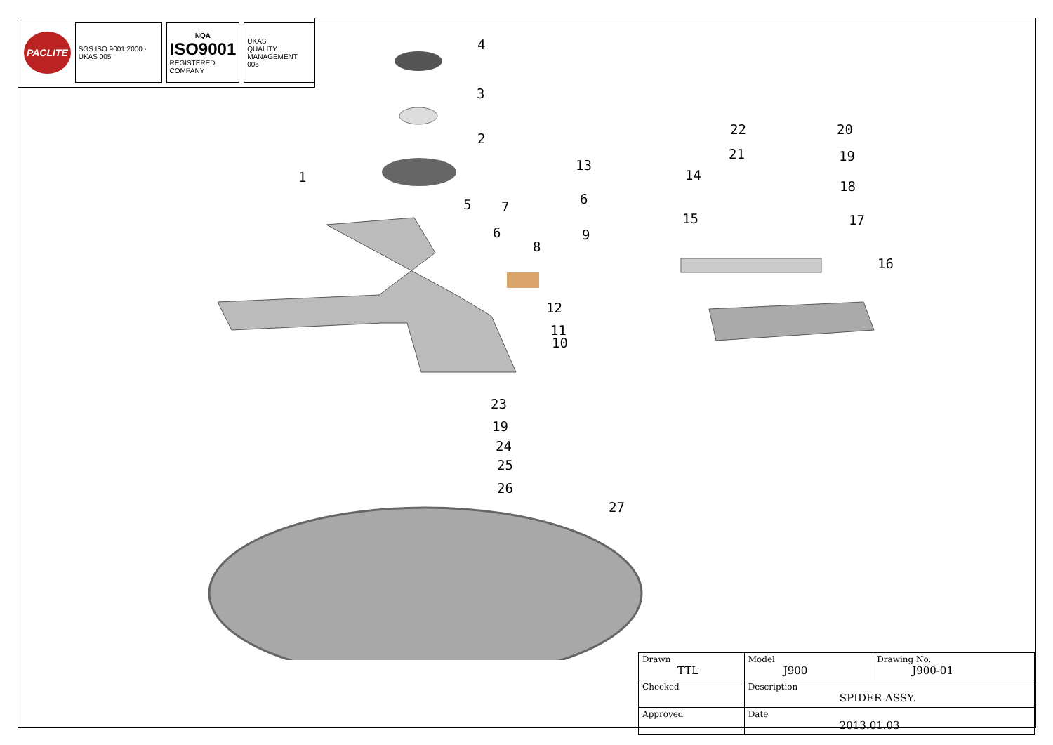PACLITE
SGS ISO 9001:2000 · UKAS 005 NQA
ISO9001
REGISTERED COMPANY
UKAS
QUALITY MANAGEMENT
005
4
3
2
1
5 7
6
8
9
6
13
14
15
12
11
10
22 20
21 19
18
17
16
23
19
24
25
26
27
| Drawn TTL | Model J900 | Drawing No. J900-01 |
| Checked | Description SPIDER ASSY. | |
| Approved | Date 2013.01.03 | |